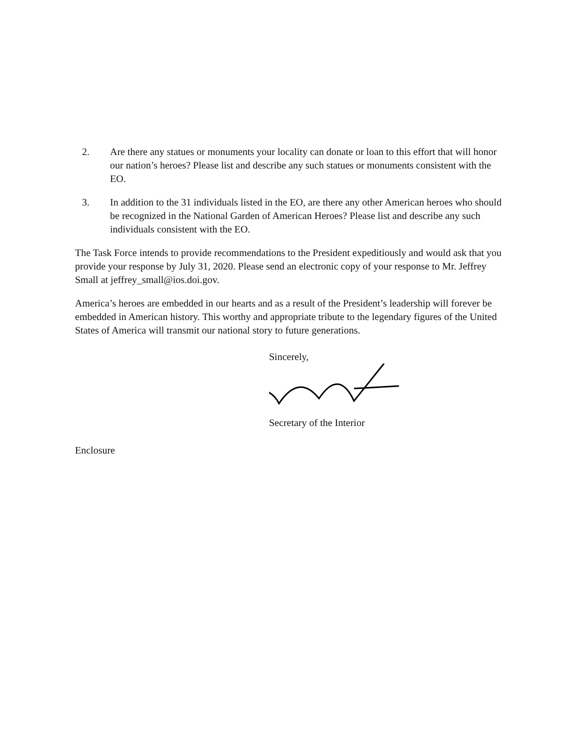2. Are there any statues or monuments your locality can donate or loan to this effort that will honor our nation’s heroes? Please list and describe any such statues or monuments consistent with the EO.
3. In addition to the 31 individuals listed in the EO, are there any other American heroes who should be recognized in the National Garden of American Heroes? Please list and describe any such individuals consistent with the EO.
The Task Force intends to provide recommendations to the President expeditiously and would ask that you provide your response by July 31, 2020. Please send an electronic copy of your response to Mr. Jeffrey Small at jeffrey_small@ios.doi.gov.
America’s heroes are embedded in our hearts and as a result of the President’s leadership will forever be embedded in American history. This worthy and appropriate tribute to the legendary figures of the United States of America will transmit our national story to future generations.
Sincerely,
Secretary of the Interior
Enclosure